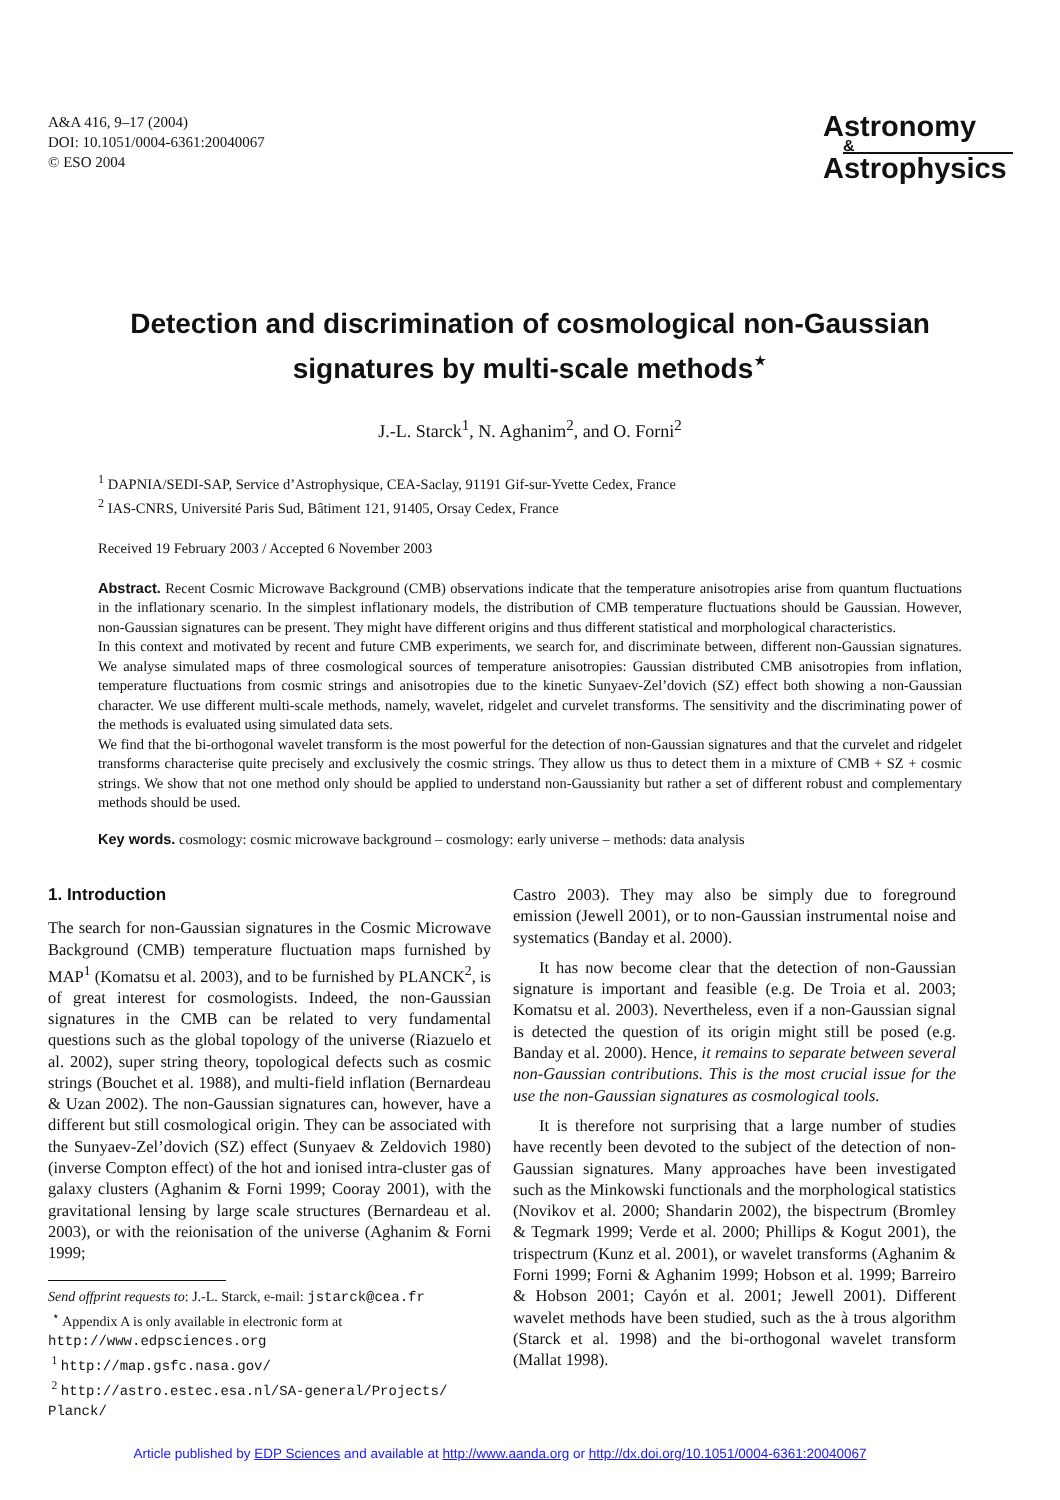A&A 416, 9–17 (2004)
DOI: 10.1051/0004-6361:20040067
© ESO 2004
Astronomy
&
Astrophysics
Detection and discrimination of cosmological non-Gaussian
signatures by multi-scale methods<sup>⋆</sup>
J.-L. Starck<sup>1</sup>, N. Aghanim<sup>2</sup>, and O. Forni<sup>2</sup>
<sup>1</sup> DAPNIA/SEDI-SAP, Service d’Astrophysique, CEA-Saclay, 91191 Gif-sur-Yvette Cedex, France
<sup>2</sup> IAS-CNRS, Université Paris Sud, Bâtiment 121, 91405, Orsay Cedex, France
Received 19 February 2003 / Accepted 6 November 2003
Abstract. Recent Cosmic Microwave Background (CMB) observations indicate that the temperature anisotropies arise from quantum fluctuations in the inflationary scenario. In the simplest inflationary models, the distribution of CMB temperature fluctuations should be Gaussian. However, non-Gaussian signatures can be present. They might have different origins and thus different statistical and morphological characteristics.
In this context and motivated by recent and future CMB experiments, we search for, and discriminate between, different non-Gaussian signatures. We analyse simulated maps of three cosmological sources of temperature anisotropies: Gaussian distributed CMB anisotropies from inflation, temperature fluctuations from cosmic strings and anisotropies due to the kinetic Sunyaev-Zel’dovich (SZ) effect both showing a non-Gaussian character. We use different multi-scale methods, namely, wavelet, ridgelet and curvelet transforms. The sensitivity and the discriminating power of the methods is evaluated using simulated data sets.
We find that the bi-orthogonal wavelet transform is the most powerful for the detection of non-Gaussian signatures and that the curvelet and ridgelet transforms characterise quite precisely and exclusively the cosmic strings. They allow us thus to detect them in a mixture of CMB + SZ + cosmic strings. We show that not one method only should be applied to understand non-Gaussianity but rather a set of different robust and complementary methods should be used.
Key words. cosmology: cosmic microwave background – cosmology: early universe – methods: data analysis
1. Introduction
The search for non-Gaussian signatures in the Cosmic Microwave Background (CMB) temperature fluctuation maps furnished by MAP<sup>1</sup> (Komatsu et al. 2003), and to be furnished by PLANCK<sup>2</sup>, is of great interest for cosmologists. Indeed, the non-Gaussian signatures in the CMB can be related to very fundamental questions such as the global topology of the universe (Riazuelo et al. 2002), super string theory, topological defects such as cosmic strings (Bouchet et al. 1988), and multi-field inflation (Bernardeau & Uzan 2002). The non-Gaussian signatures can, however, have a different but still cosmological origin. They can be associated with the Sunyaev-Zel’dovich (SZ) effect (Sunyaev & Zeldovich 1980) (inverse Compton effect) of the hot and ionised intra-cluster gas of galaxy clusters (Aghanim & Forni 1999; Cooray 2001), with the gravitational lensing by large scale structures (Bernardeau et al. 2003), or with the reionisation of the universe (Aghanim & Forni 1999;
Send offprint requests to: J.-L. Starck, e-mail: jstarck@cea.fr
<sup>⋆</sup> Appendix A is only available in electronic form at
http://www.edpsciences.org
<sup>1</sup> http://map.gsfc.nasa.gov/
<sup>2</sup> http://astro.estec.esa.nl/SA-general/Projects/ Planck/
Castro 2003). They may also be simply due to foreground emission (Jewell 2001), or to non-Gaussian instrumental noise and systematics (Banday et al. 2000).
It has now become clear that the detection of non-Gaussian signature is important and feasible (e.g. De Troia et al. 2003; Komatsu et al. 2003). Nevertheless, even if a non-Gaussian signal is detected the question of its origin might still be posed (e.g. Banday et al. 2000). Hence, it remains to separate between several non-Gaussian contributions. This is the most crucial issue for the use the non-Gaussian signatures as cosmological tools.
It is therefore not surprising that a large number of studies have recently been devoted to the subject of the detection of non-Gaussian signatures. Many approaches have been investigated such as the Minkowski functionals and the morphological statistics (Novikov et al. 2000; Shandarin 2002), the bispectrum (Bromley & Tegmark 1999; Verde et al. 2000; Phillips & Kogut 2001), the trispectrum (Kunz et al. 2001), or wavelet transforms (Aghanim & Forni 1999; Forni & Aghanim 1999; Hobson et al. 1999; Barreiro & Hobson 2001; Cayón et al. 2001; Jewell 2001). Different wavelet methods have been studied, such as the à trous algorithm (Starck et al. 1998) and the bi-orthogonal wavelet transform (Mallat 1998).
Article published by EDP Sciences and available at http://www.aanda.org or http://dx.doi.org/10.1051/0004-6361:20040067